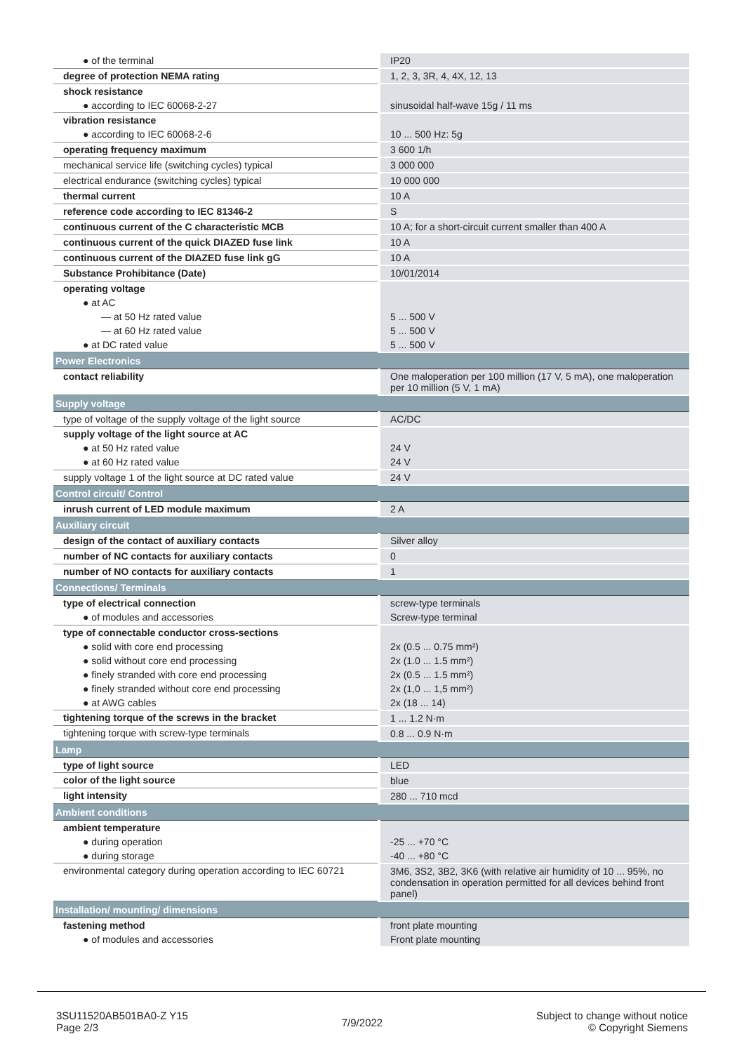| ● of the terminal | IP20 |
| degree of protection NEMA rating | 1, 2, 3, 3R, 4, 4X, 12, 13 |
| shock resistance | |
| ● according to IEC 60068-2-27 | sinusoidal half-wave 15g / 11 ms |
| vibration resistance | |
| ● according to IEC 60068-2-6 | 10 ... 500 Hz: 5g |
| operating frequency maximum | 3 600 1/h |
| mechanical service life (switching cycles) typical | 3 000 000 |
| electrical endurance (switching cycles) typical | 10 000 000 |
| thermal current | 10 A |
| reference code according to IEC 81346-2 | S |
| continuous current of the C characteristic MCB | 10 A; for a short-circuit current smaller than 400 A |
| continuous current of the quick DIAZED fuse link | 10 A |
| continuous current of the DIAZED fuse link gG | 10 A |
| Substance Prohibitance (Date) | 10/01/2014 |
| operating voltage | |
| ● at AC | |
| — at 50 Hz rated value | 5 ... 500 V |
| — at 60 Hz rated value | 5 ... 500 V |
| ● at DC rated value | 5 ... 500 V |
| Power Electronics | |
| contact reliability | One maloperation per 100 million (17 V, 5 mA), one maloperation per 10 million (5 V, 1 mA) |
| Supply voltage | |
| type of voltage of the supply voltage of the light source | AC/DC |
| supply voltage of the light source at AC | |
| ● at 50 Hz rated value | 24 V |
| ● at 60 Hz rated value | 24 V |
| supply voltage 1 of the light source at DC rated value | 24 V |
| Control circuit/ Control | |
| inrush current of LED module maximum | 2 A |
| Auxiliary circuit | |
| design of the contact of auxiliary contacts | Silver alloy |
| number of NC contacts for auxiliary contacts | 0 |
| number of NO contacts for auxiliary contacts | 1 |
| Connections/ Terminals | |
| type of electrical connection | screw-type terminals |
| ● of modules and accessories | Screw-type terminal |
| type of connectable conductor cross-sections | |
| ● solid with core end processing | 2x (0.5 ... 0.75 mm²) |
| ● solid without core end processing | 2x (1.0 ... 1.5 mm²) |
| ● finely stranded with core end processing | 2x (0.5 ... 1.5 mm²) |
| ● finely stranded without core end processing | 2x (1,0 ... 1,5 mm²) |
| ● at AWG cables | 2x (18 ... 14) |
| tightening torque of the screws in the bracket | 1 ... 1.2 N·m |
| tightening torque with screw-type terminals | 0.8 ... 0.9 N·m |
| Lamp | |
| type of light source | LED |
| color of the light source | blue |
| light intensity | 280 ... 710 mcd |
| Ambient conditions | |
| ambient temperature | |
| ● during operation | -25 ... +70 °C |
| ● during storage | -40 ... +80 °C |
| environmental category during operation according to IEC 60721 | 3M6, 3S2, 3B2, 3K6 (with relative air humidity of 10 ... 95%, no condensation in operation permitted for all devices behind front panel) |
| Installation/ mounting/ dimensions | |
| fastening method | front plate mounting |
| ● of modules and accessories | Front plate mounting |
3SU11520AB501BA0-Z Y15
Page 2/3
7/9/2022
Subject to change without notice
© Copyright Siemens